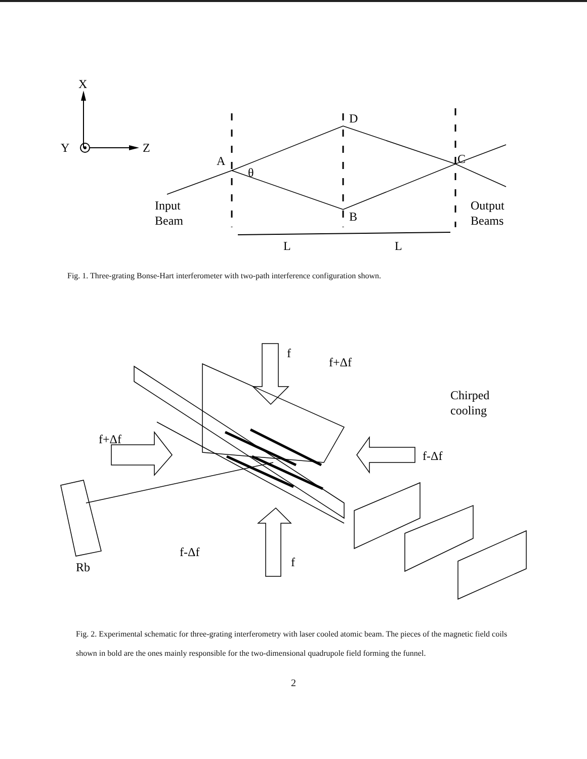X
Y
Z
A
θ
D
B
C
Input
Beam
Output
Beams
L
L
Fig. 1. Three-grating Bonse-Hart interferometer with two-path interference configuration shown.
f
f+Δf
Chirped
cooling
f+Δf
f-Δf
f-Δf
f
Rb
Fig. 2. Experimental schematic for three-grating interferometry with laser cooled atomic beam. The pieces of the magnetic field coils shown in bold are the ones mainly responsible for the two-dimensional quadrupole field forming the funnel.
2